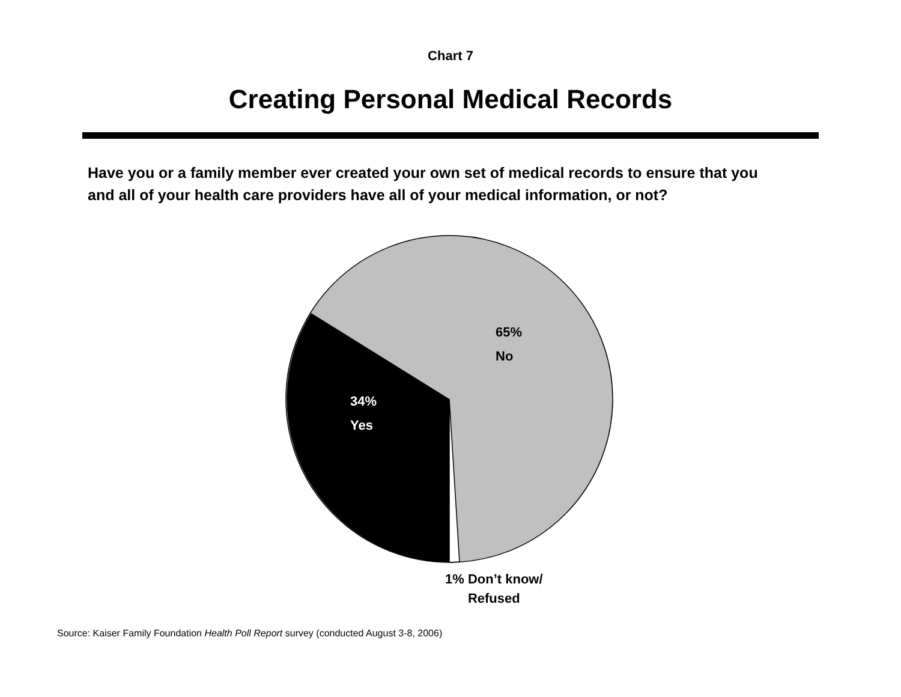Chart 7
Creating Personal Medical Records
Have you or a family member ever created your own set of medical records to ensure that you and all of your health care providers have all of your medical information, or not?
65%
No
34%
Yes
1% Don’t know/
Refused
Source: Kaiser Family Foundation Health Poll Report survey (conducted August 3-8, 2006)